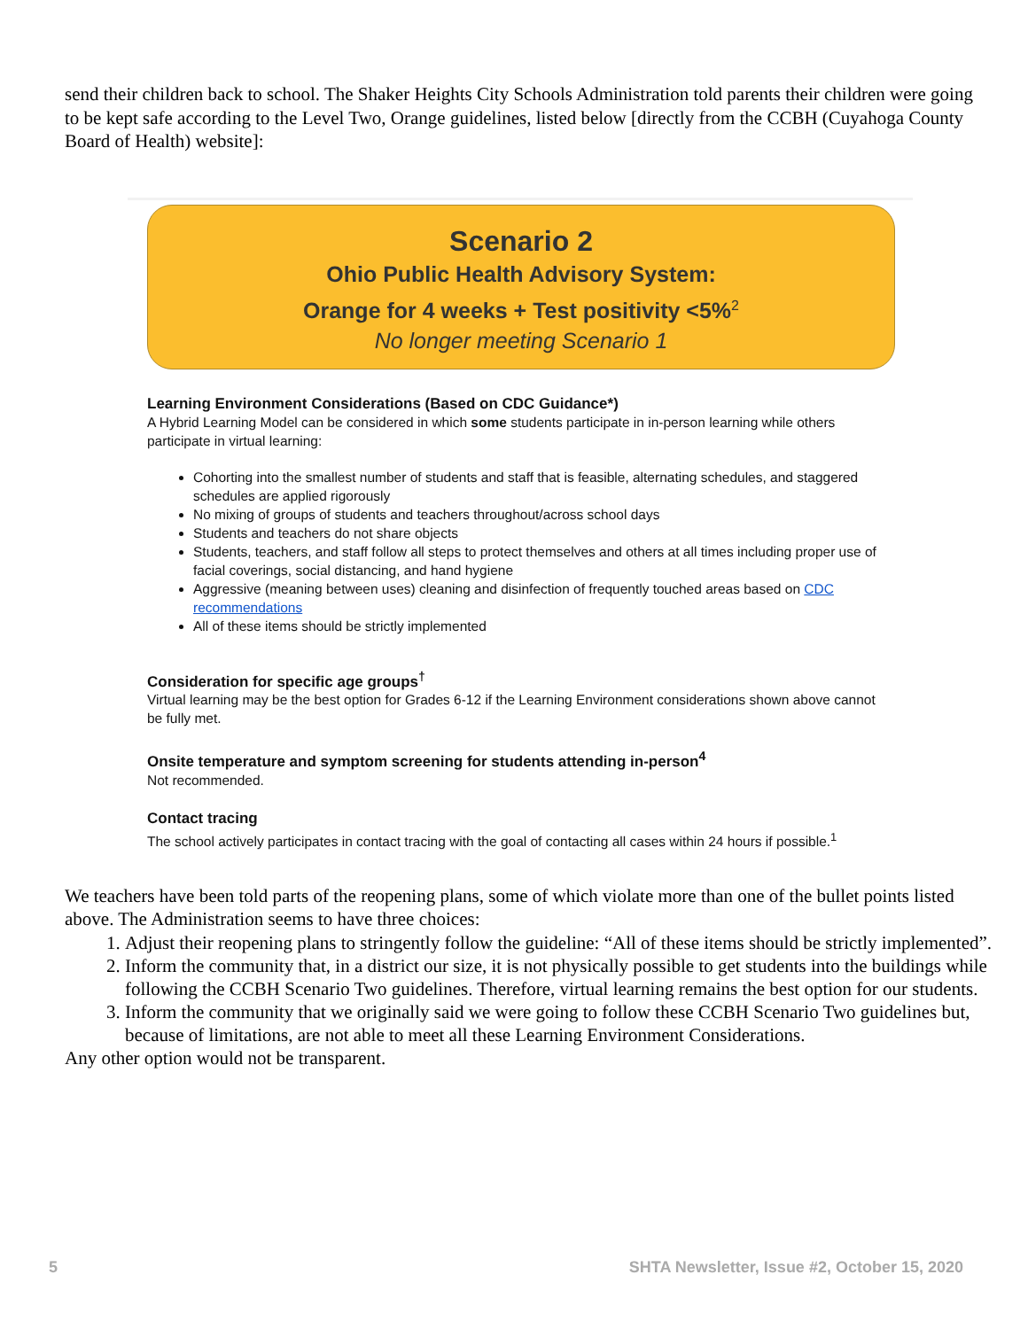send their children back to school. The Shaker Heights City Schools Administration told parents their children were going to be kept safe according to the Level Two, Orange guidelines, listed below [directly from the CCBH (Cuyahoga County Board of Health) website]:
Scenario 2
Ohio Public Health Advisory System:
Orange for 4 weeks + Test positivity <5%<sup>2</sup>
No longer meeting Scenario 1
Learning Environment Considerations (Based on CDC Guidance*)
A Hybrid Learning Model can be considered in which some students participate in in-person learning while others participate in virtual learning:
Cohorting into the smallest number of students and staff that is feasible, alternating schedules, and staggered schedules are applied rigorously
No mixing of groups of students and teachers throughout/across school days
Students and teachers do not share objects
Students, teachers, and staff follow all steps to protect themselves and others at all times including proper use of facial coverings, social distancing, and hand hygiene
Aggressive (meaning between uses) cleaning and disinfection of frequently touched areas based on CDC recommendations
All of these items should be strictly implemented
Consideration for specific age groups<sup>†</sup>
Virtual learning may be the best option for Grades 6-12 if the Learning Environment considerations shown above cannot be fully met.
Onsite temperature and symptom screening for students attending in-person<sup>4</sup>
Not recommended.
Contact tracing
The school actively participates in contact tracing with the goal of contacting all cases within 24 hours if possible.<sup>1</sup>
We teachers have been told parts of the reopening plans, some of which violate more than one of the bullet points listed above. The Administration seems to have three choices:
1. Adjust their reopening plans to stringently follow the guideline: “All of these items should be strictly implemented”.
2. Inform the community that, in a district our size, it is not physically possible to get students into the buildings while following the CCBH Scenario Two guidelines. Therefore, virtual learning remains the best option for our students.
3. Inform the community that we originally said we were going to follow these CCBH Scenario Two guidelines but, because of limitations, are not able to meet all these Learning Environment Considerations.
Any other option would not be transparent.
5 SHTA Newsletter, Issue #2, October 15, 2020